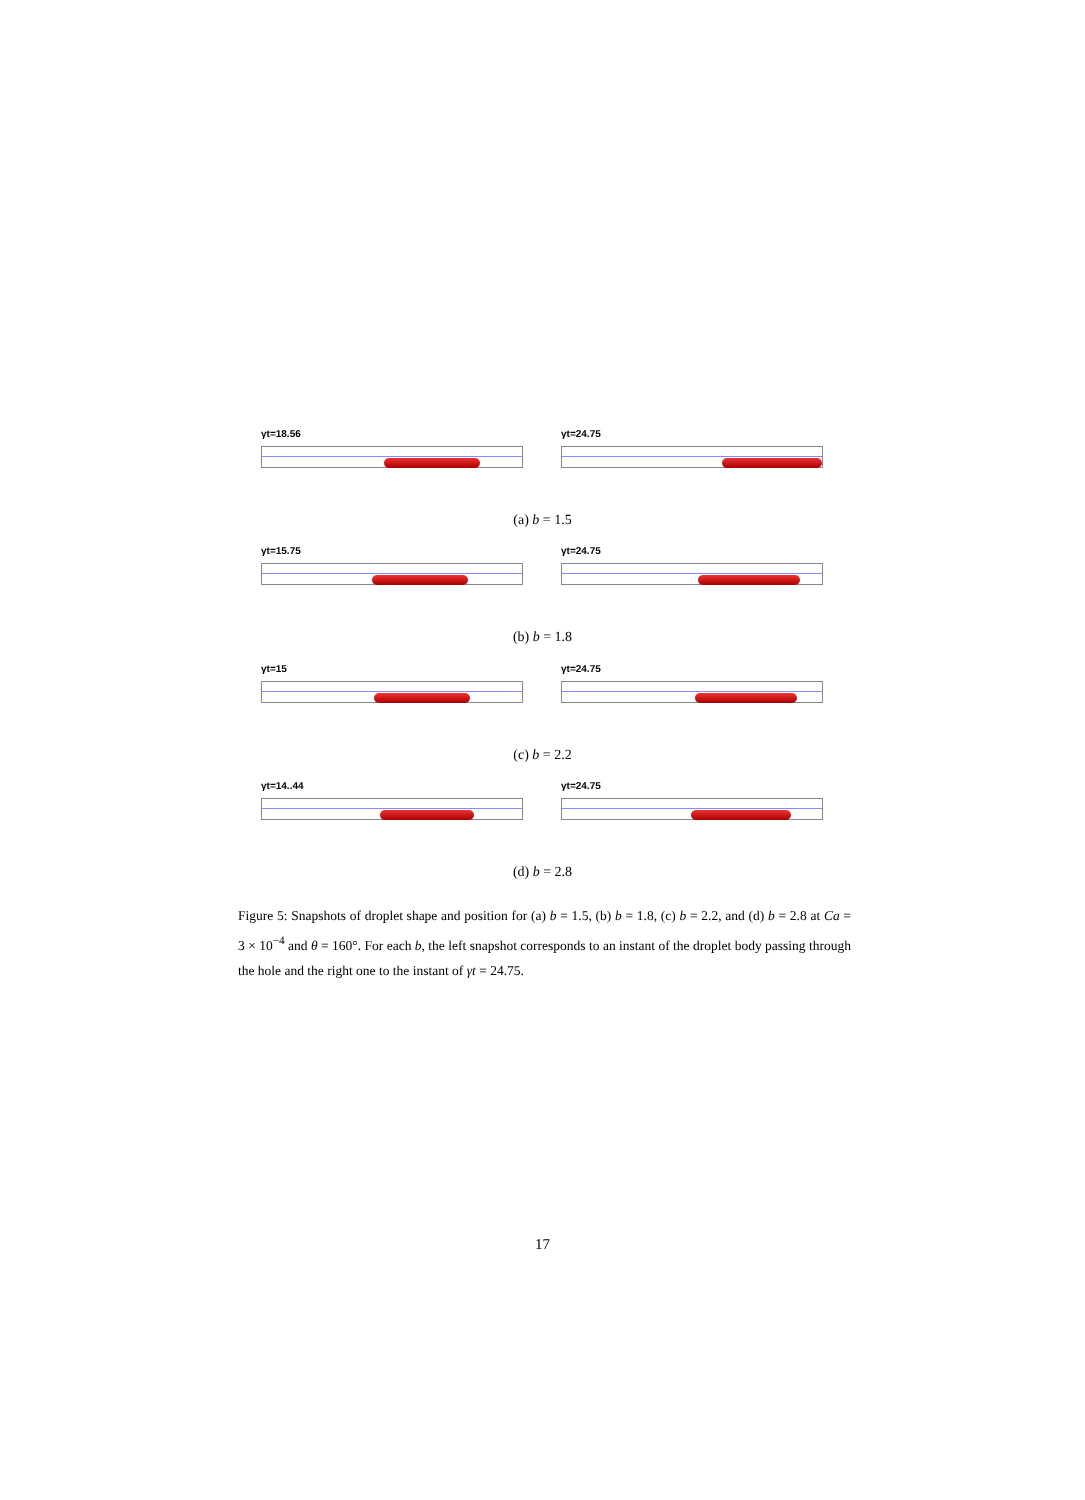γt=18.56
γt=24.75
(a) b = 1.5
γt=15.75
γt=24.75
(b) b = 1.8
γt=15
γt=24.75
(c) b = 2.2
γt=14..44
γt=24.75
(d) b = 2.8
Figure 5: Snapshots of droplet shape and position for (a) b = 1.5, (b) b = 1.8, (c) b = 2.2, and (d) b = 2.8 at Ca = 3 × 10<sup>−4</sup> and θ = 160°. For each b, the left snapshot corresponds to an instant of the droplet body passing through the hole and the right one to the instant of γt = 24.75.
17